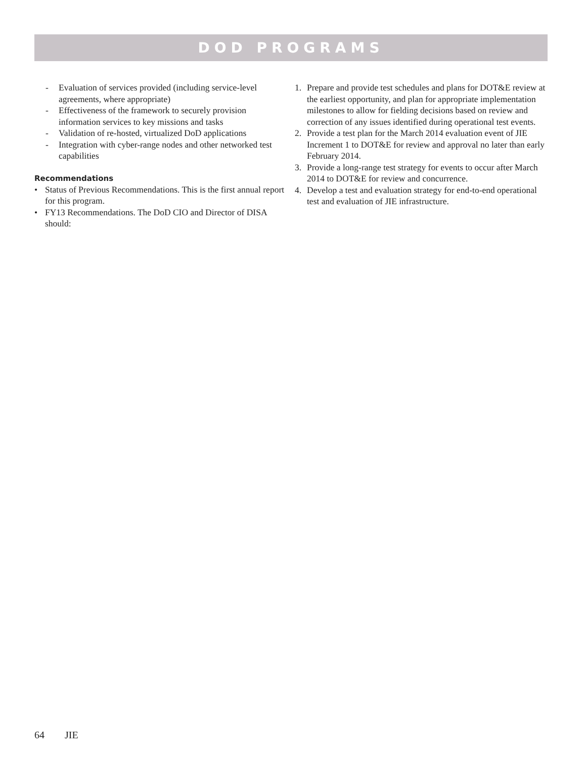DOD PROGRAMS
- Evaluation of services provided (including service-level agreements, where appropriate)
- Effectiveness of the framework to securely provision information services to key missions and tasks
- Validation of re-hosted, virtualized DoD applications
- Integration with cyber-range nodes and other networked test capabilities
Recommendations
• Status of Previous Recommendations. This is the first annual report for this program.
• FY13 Recommendations. The DoD CIO and Director of DISA should:
1. Prepare and provide test schedules and plans for DOT&E review at the earliest opportunity, and plan for appropriate implementation milestones to allow for fielding decisions based on review and correction of any issues identified during operational test events.
2. Provide a test plan for the March 2014 evaluation event of JIE Increment 1 to DOT&E for review and approval no later than early February 2014.
3. Provide a long-range test strategy for events to occur after March 2014 to DOT&E for review and concurrence.
4. Develop a test and evaluation strategy for end-to-end operational test and evaluation of JIE infrastructure.
64 JIE